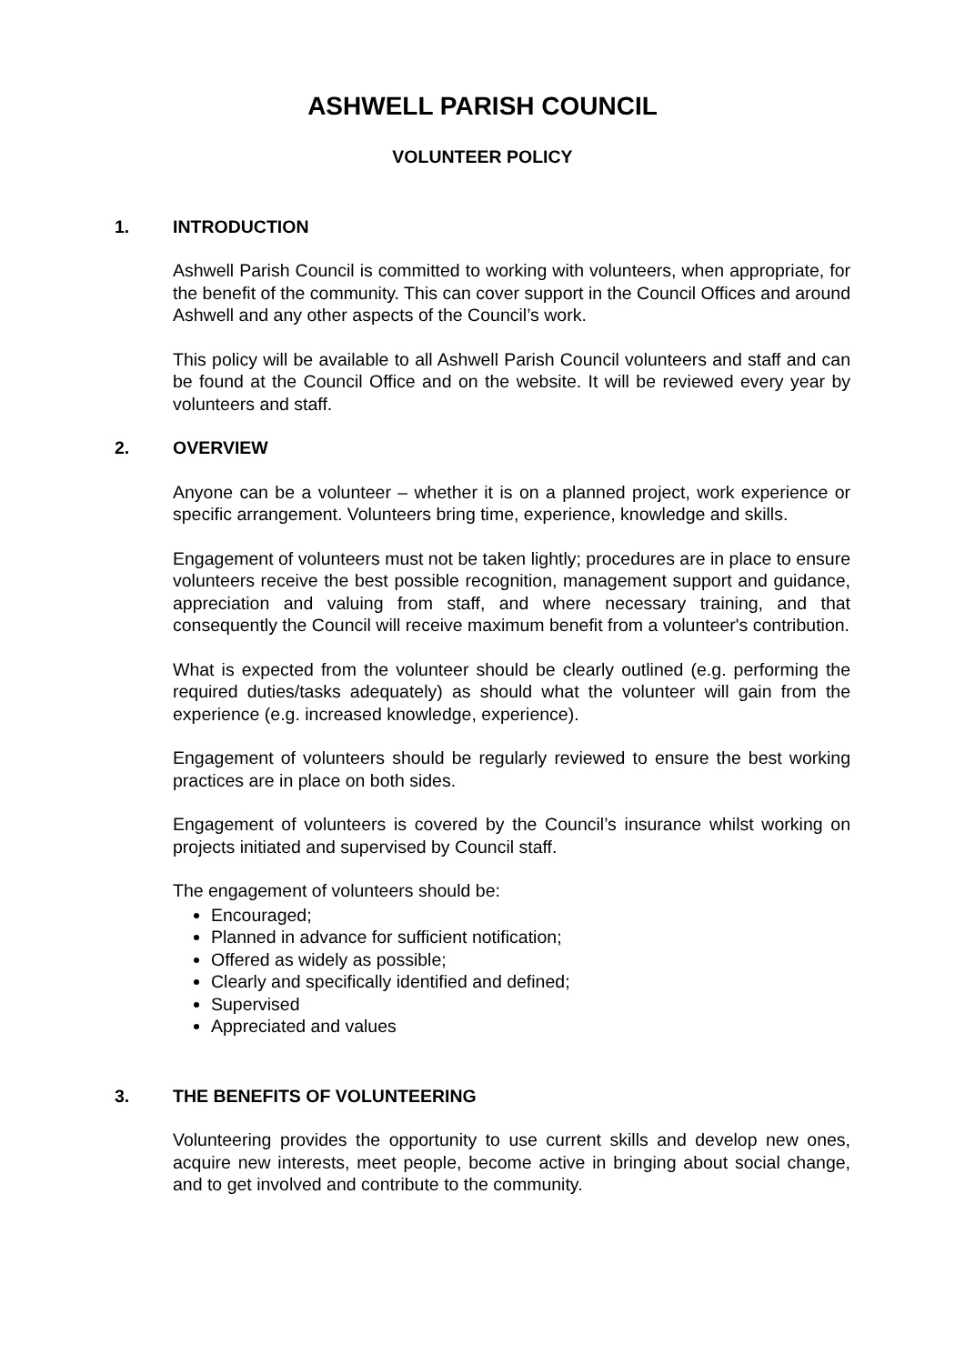ASHWELL PARISH COUNCIL
VOLUNTEER POLICY
1. INTRODUCTION
Ashwell Parish Council is committed to working with volunteers, when appropriate, for the benefit of the community. This can cover support in the Council Offices and around Ashwell and any other aspects of the Council’s work.
This policy will be available to all Ashwell Parish Council volunteers and staff and can be found at the Council Office and on the website. It will be reviewed every year by volunteers and staff.
2. OVERVIEW
Anyone can be a volunteer – whether it is on a planned project, work experience or specific arrangement. Volunteers bring time, experience, knowledge and skills.
Engagement of volunteers must not be taken lightly; procedures are in place to ensure volunteers receive the best possible recognition, management support and guidance, appreciation and valuing from staff, and where necessary training, and that consequently the Council will receive maximum benefit from a volunteer's contribution.
What is expected from the volunteer should be clearly outlined (e.g. performing the required duties/tasks adequately) as should what the volunteer will gain from the experience (e.g. increased knowledge, experience).
Engagement of volunteers should be regularly reviewed to ensure the best working practices are in place on both sides.
Engagement of volunteers is covered by the Council’s insurance whilst working on projects initiated and supervised by Council staff.
The engagement of volunteers should be:
Encouraged;
Planned in advance for sufficient notification;
Offered as widely as possible;
Clearly and specifically identified and defined;
Supervised
Appreciated and values
3. THE BENEFITS OF VOLUNTEERING
Volunteering provides the opportunity to use current skills and develop new ones, acquire new interests, meet people, become active in bringing about social change, and to get involved and contribute to the community.